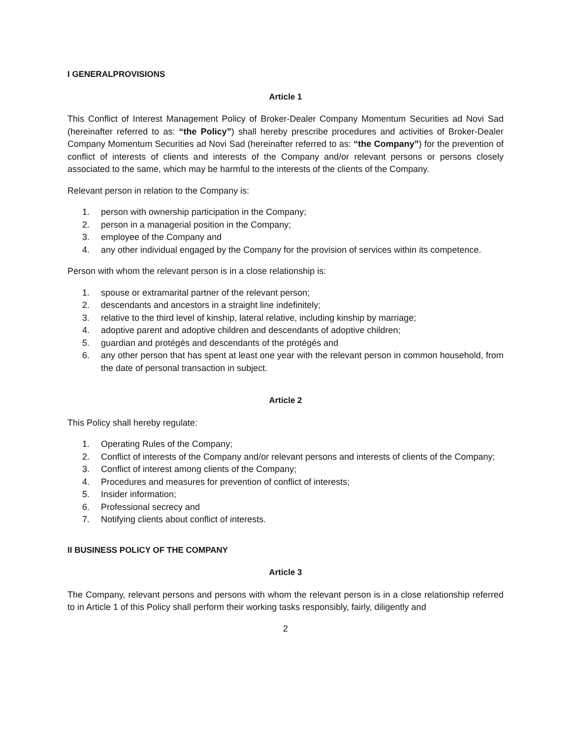I GENERALPROVISIONS
Article 1
This Conflict of Interest Management Policy of Broker-Dealer Company Momentum Securities ad Novi Sad (hereinafter referred to as: “the Policy”) shall hereby prescribe procedures and activities of Broker-Dealer Company Momentum Securities ad Novi Sad (hereinafter referred to as: “the Company”) for the prevention of conflict of interests of clients and interests of the Company and/or relevant persons or persons closely associated to the same, which may be harmful to the interests of the clients of the Company.
Relevant person in relation to the Company is:
1. person with ownership participation in the Company;
2. person in a managerial position in the Company;
3. employee of the Company and
4. any other individual engaged by the Company for the provision of services within its competence.
Person with whom the relevant person is in a close relationship is:
1. spouse or extramarital partner of the relevant person;
2. descendants and ancestors in a straight line indefinitely;
3. relative to the third level of kinship, lateral relative, including kinship by marriage;
4. adoptive parent and adoptive children and descendants of adoptive children;
5. guardian and protégés and descendants of the protégés and
6. any other person that has spent at least one year with the relevant person in common household, from the date of personal transaction in subject.
Article 2
This Policy shall hereby regulate:
1. Operating Rules of the Company;
2. Conflict of interests of the Company and/or relevant persons and interests of clients of the Company;
3. Conflict of interest among clients of the Company;
4. Procedures and measures for prevention of conflict of interests;
5. Insider information;
6. Professional secrecy and
7. Notifying clients about conflict of interests.
II BUSINESS POLICY OF THE COMPANY
Article 3
The Company, relevant persons and persons with whom the relevant person is in a close relationship referred to in Article 1 of this Policy shall perform their working tasks responsibly, fairly, diligently and
2